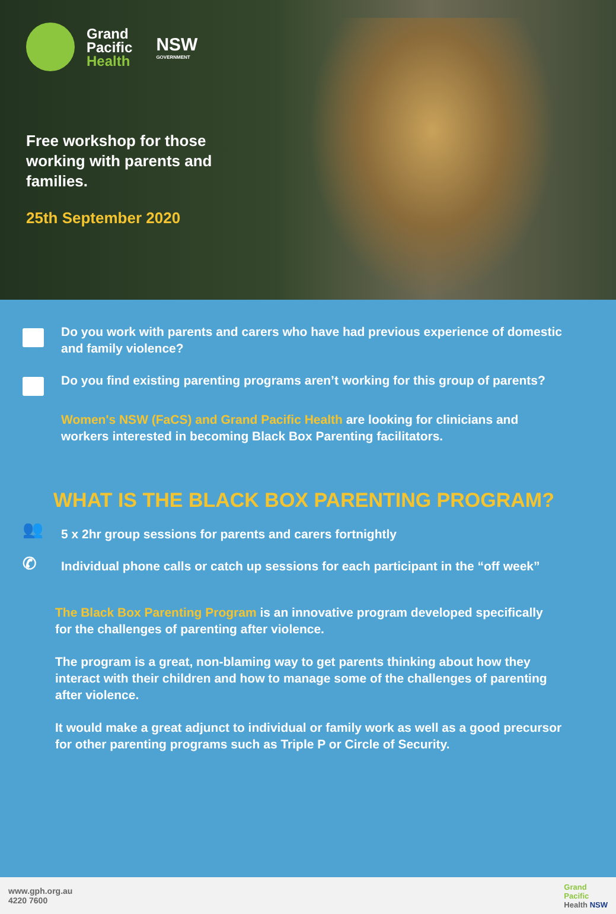Grand
Pacific
Health
NSW
GOVERNMENT
Free workshop for those working with parents and families.
25th September 2020
Do you work with parents and carers who have had previous experience of domestic and family violence?
Do you find existing parenting programs aren’t working for this group of parents?
Women's NSW (FaCS) and Grand Pacific Health are looking for clinicians and workers interested in becoming Black Box Parenting facilitators.
WHAT IS THE BLACK BOX PARENTING PROGRAM?
👥
5 x 2hr group sessions for parents and carers fortnightly
✆
Individual phone calls or catch up sessions for each participant in the “off week”
The Black Box Parenting Program is an innovative program developed specifically for the challenges of parenting after violence.
The program is a great, non-blaming way to get parents thinking about how they interact with their children and how to manage some of the challenges of parenting after violence.
It would make a great adjunct to individual or family work as well as a good precursor for other parenting programs such as Triple P or Circle of Security.
www.gph.org.au
4220 7600
Grand
Pacific
Health NSW